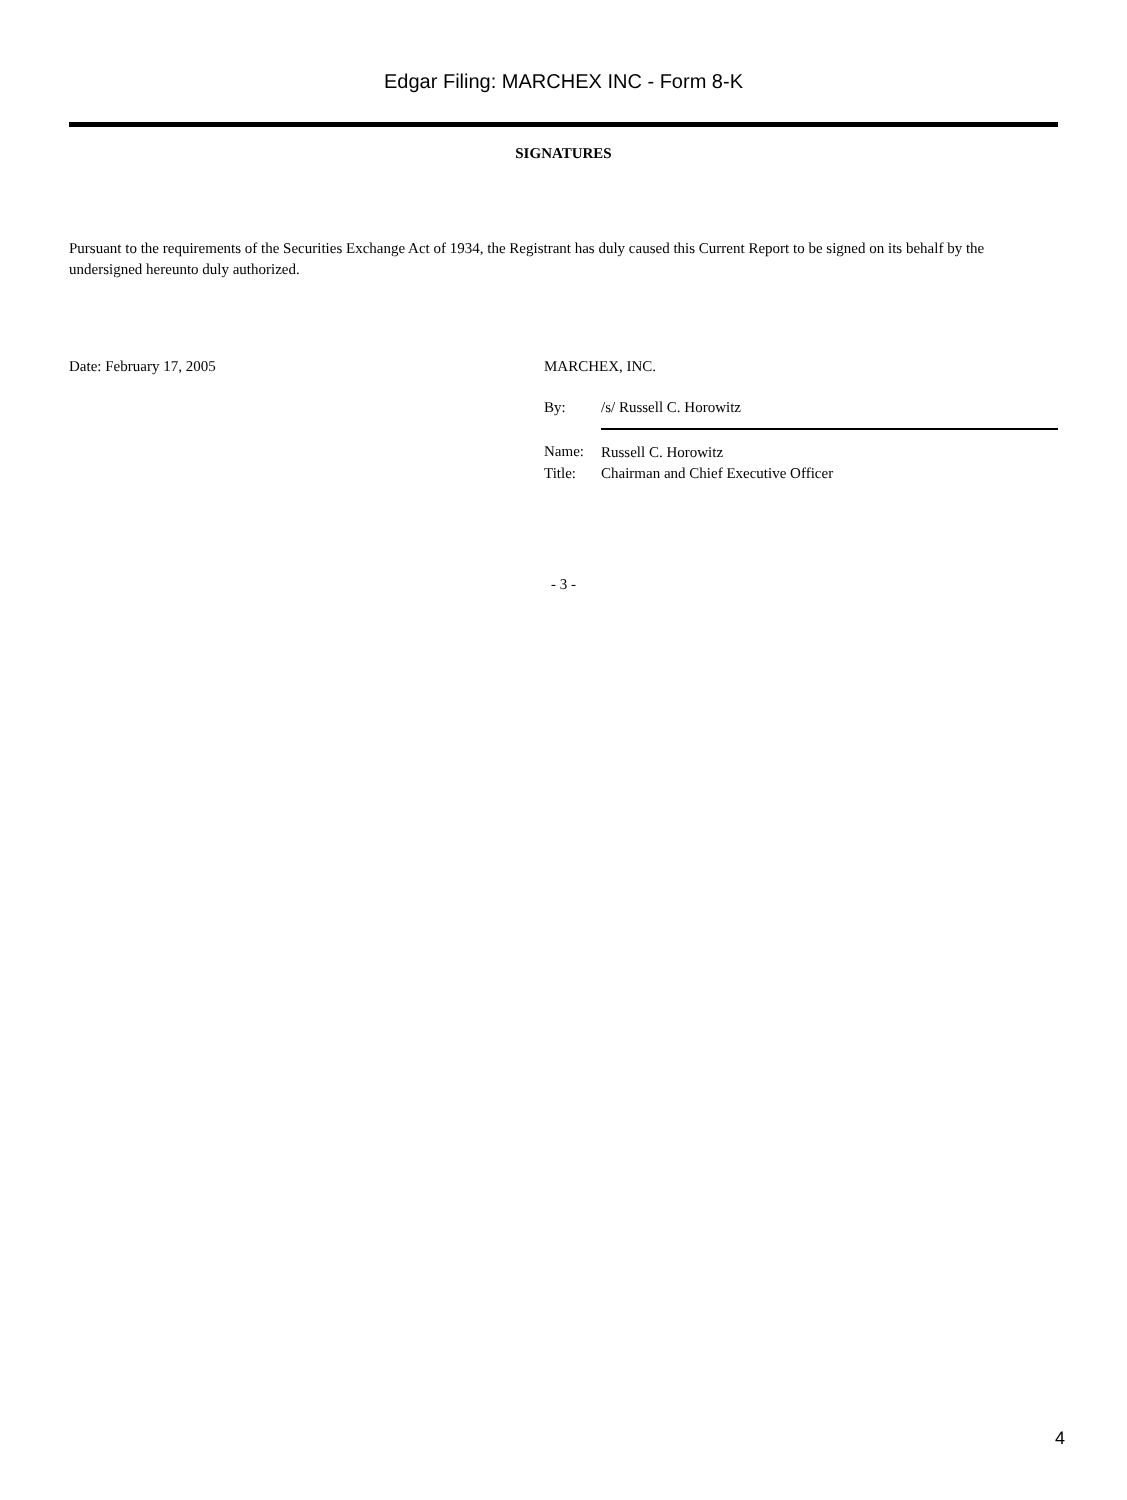Edgar Filing: MARCHEX INC - Form 8-K
SIGNATURES
Pursuant to the requirements of the Securities Exchange Act of 1934, the Registrant has duly caused this Current Report to be signed on its behalf by the undersigned hereunto duly authorized.
Date: February 17, 2005 MARCHEX, INC.
| By: | /s/ Russell C. Horowitz |
| Name: | Russell C. Horowitz |
| Title: | Chairman and Chief Executive Officer |
- 3 -
4